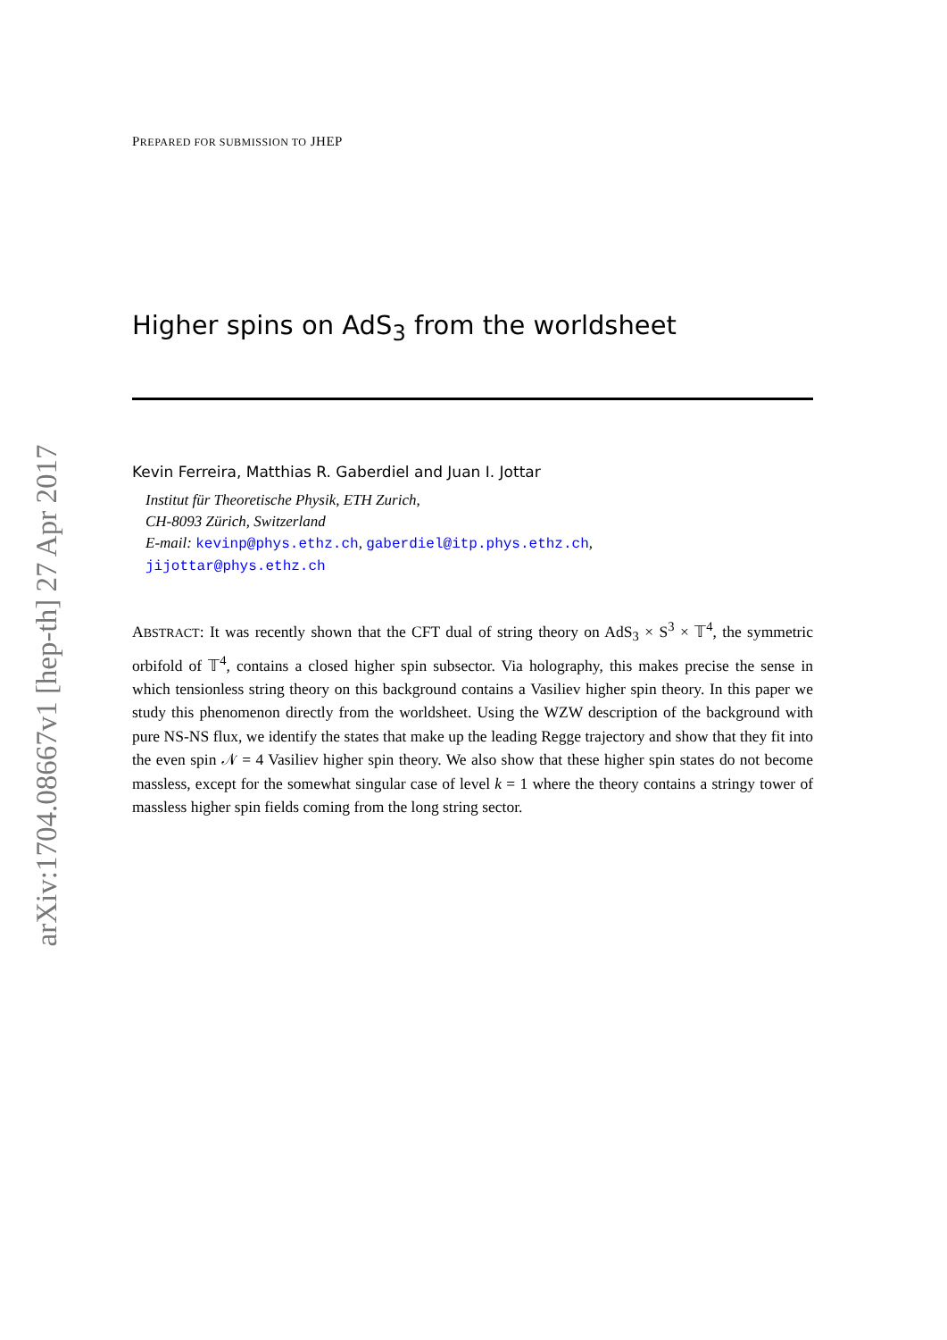arXiv:1704.08667v1 [hep-th] 27 Apr 2017
PREPARED FOR SUBMISSION TO JHEP
Higher spins on AdS<sub>3</sub> from the worldsheet
Kevin Ferreira, Matthias R. Gaberdiel and Juan I. Jottar
Institut für Theoretische Physik, ETH Zurich,
CH-8093 Zürich, Switzerland
E-mail: kevinp@phys.ethz.ch, gaberdiel@itp.phys.ethz.ch,
jijottar@phys.ethz.ch
ABSTRACT: It was recently shown that the CFT dual of string theory on AdS<sub>3</sub> × S<sup>3</sup> × 𝕋<sup>4</sup>, the symmetric orbifold of 𝕋<sup>4</sup>, contains a closed higher spin subsector. Via holography, this makes precise the sense in which tensionless string theory on this background contains a Vasiliev higher spin theory. In this paper we study this phenomenon directly from the worldsheet. Using the WZW description of the background with pure NS-NS flux, we identify the states that make up the leading Regge trajectory and show that they fit into the even spin 𝒩 = 4 Vasiliev higher spin theory. We also show that these higher spin states do not become massless, except for the somewhat singular case of level k = 1 where the theory contains a stringy tower of massless higher spin fields coming from the long string sector.